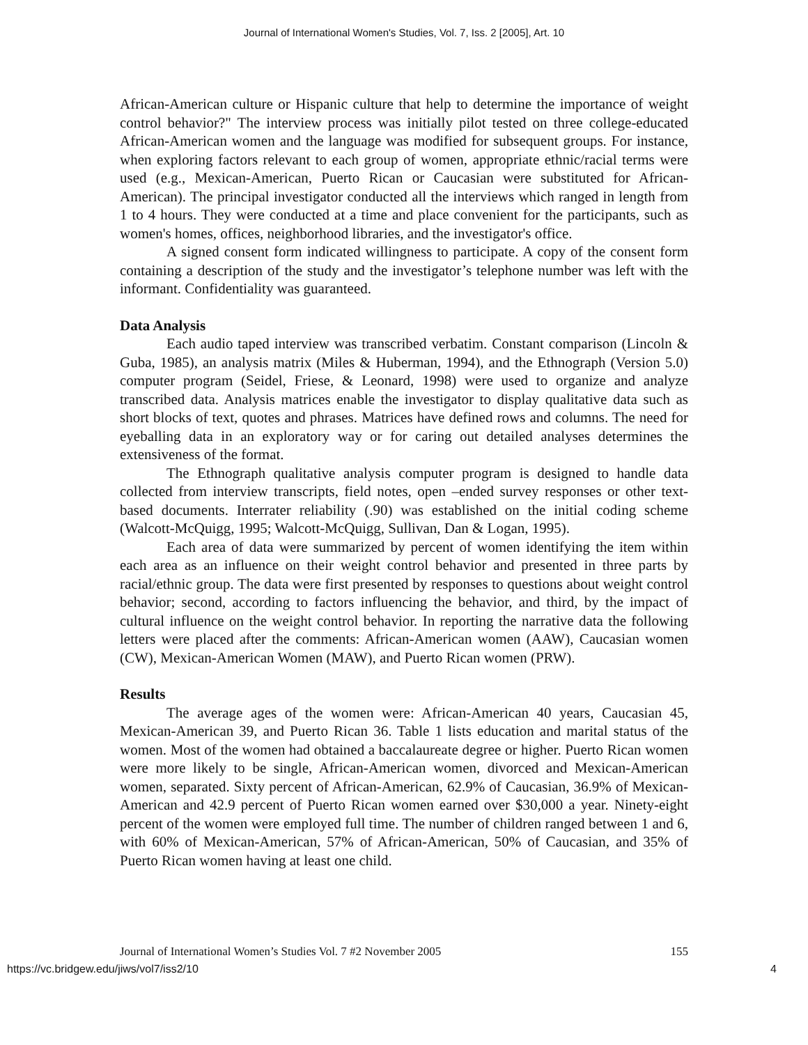Journal of International Women's Studies, Vol. 7, Iss. 2 [2005], Art. 10
African-American culture or Hispanic culture that help to determine the importance of weight control behavior?" The interview process was initially pilot tested on three college-educated African-American women and the language was modified for subsequent groups. For instance, when exploring factors relevant to each group of women, appropriate ethnic/racial terms were used (e.g., Mexican-American, Puerto Rican or Caucasian were substituted for African-American). The principal investigator conducted all the interviews which ranged in length from 1 to 4 hours. They were conducted at a time and place convenient for the participants, such as women's homes, offices, neighborhood libraries, and the investigator's office.
A signed consent form indicated willingness to participate. A copy of the consent form containing a description of the study and the investigator’s telephone number was left with the informant. Confidentiality was guaranteed.
Data Analysis
Each audio taped interview was transcribed verbatim. Constant comparison (Lincoln & Guba, 1985), an analysis matrix (Miles & Huberman, 1994), and the Ethnograph (Version 5.0) computer program (Seidel, Friese, & Leonard, 1998) were used to organize and analyze transcribed data. Analysis matrices enable the investigator to display qualitative data such as short blocks of text, quotes and phrases. Matrices have defined rows and columns. The need for eyeballing data in an exploratory way or for caring out detailed analyses determines the extensiveness of the format.
The Ethnograph qualitative analysis computer program is designed to handle data collected from interview transcripts, field notes, open –ended survey responses or other text-based documents. Interrater reliability (.90) was established on the initial coding scheme (Walcott-McQuigg, 1995; Walcott-McQuigg, Sullivan, Dan & Logan, 1995).
Each area of data were summarized by percent of women identifying the item within each area as an influence on their weight control behavior and presented in three parts by racial/ethnic group. The data were first presented by responses to questions about weight control behavior; second, according to factors influencing the behavior, and third, by the impact of cultural influence on the weight control behavior. In reporting the narrative data the following letters were placed after the comments: African-American women (AAW), Caucasian women (CW), Mexican-American Women (MAW), and Puerto Rican women (PRW).
Results
The average ages of the women were: African-American 40 years, Caucasian 45, Mexican-American 39, and Puerto Rican 36. Table 1 lists education and marital status of the women. Most of the women had obtained a baccalaureate degree or higher. Puerto Rican women were more likely to be single, African-American women, divorced and Mexican-American women, separated. Sixty percent of African-American, 62.9% of Caucasian, 36.9% of Mexican-American and 42.9 percent of Puerto Rican women earned over $30,000 a year. Ninety-eight percent of the women were employed full time. The number of children ranged between 1 and 6, with 60% of Mexican-American, 57% of African-American, 50% of Caucasian, and 35% of Puerto Rican women having at least one child.
Journal of International Women’s Studies Vol. 7 #2 November 2005 155
https://vc.bridgew.edu/jiws/vol7/iss2/10 4